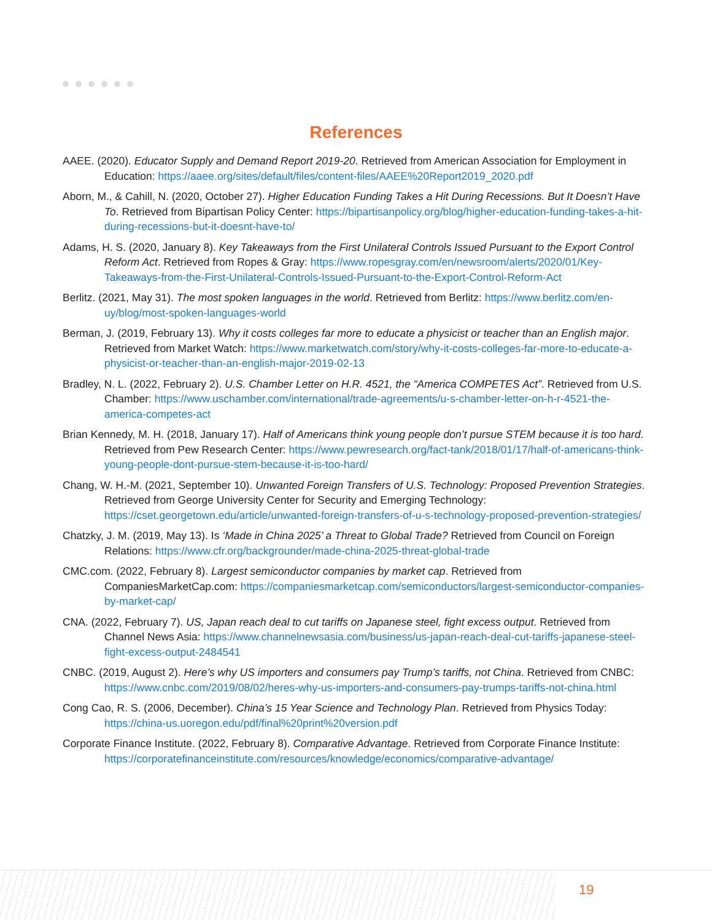References
AAEE. (2020). Educator Supply and Demand Report 2019-20. Retrieved from American Association for Employment in Education: https://aaee.org/sites/default/files/content-files/AAEE%20Report2019_2020.pdf
Aborn, M., & Cahill, N. (2020, October 27). Higher Education Funding Takes a Hit During Recessions. But It Doesn’t Have To. Retrieved from Bipartisan Policy Center: https://bipartisanpolicy.org/blog/higher-education-funding-takes-a-hit-during-recessions-but-it-doesnt-have-to/
Adams, H. S. (2020, January 8). Key Takeaways from the First Unilateral Controls Issued Pursuant to the Export Control Reform Act. Retrieved from Ropes & Gray: https://www.ropesgray.com/en/newsroom/alerts/2020/01/Key-Takeaways-from-the-First-Unilateral-Controls-Issued-Pursuant-to-the-Export-Control-Reform-Act
Berlitz. (2021, May 31). The most spoken languages in the world. Retrieved from Berlitz: https://www.berlitz.com/en-uy/blog/most-spoken-languages-world
Berman, J. (2019, February 13). Why it costs colleges far more to educate a physicist or teacher than an English major. Retrieved from Market Watch: https://www.marketwatch.com/story/why-it-costs-colleges-far-more-to-educate-a-physicist-or-teacher-than-an-english-major-2019-02-13
Bradley, N. L. (2022, February 2). U.S. Chamber Letter on H.R. 4521, the “America COMPETES Act”. Retrieved from U.S. Chamber: https://www.uschamber.com/international/trade-agreements/u-s-chamber-letter-on-h-r-4521-the-america-competes-act
Brian Kennedy, M. H. (2018, January 17). Half of Americans think young people don’t pursue STEM because it is too hard. Retrieved from Pew Research Center: https://www.pewresearch.org/fact-tank/2018/01/17/half-of-americans-think-young-people-dont-pursue-stem-because-it-is-too-hard/
Chang, W. H.-M. (2021, September 10). Unwanted Foreign Transfers of U.S. Technology: Proposed Prevention Strategies. Retrieved from George University Center for Security and Emerging Technology: https://cset.georgetown.edu/article/unwanted-foreign-transfers-of-u-s-technology-proposed-prevention-strategies/
Chatzky, J. M. (2019, May 13). Is ‘Made in China 2025’ a Threat to Global Trade? Retrieved from Council on Foreign Relations: https://www.cfr.org/backgrounder/made-china-2025-threat-global-trade
CMC.com. (2022, February 8). Largest semiconductor companies by market cap. Retrieved from CompaniesMarketCap.com: https://companiesmarketcap.com/semiconductors/largest-semiconductor-companies-by-market-cap/
CNA. (2022, February 7). US, Japan reach deal to cut tariffs on Japanese steel, fight excess output. Retrieved from Channel News Asia: https://www.channelnewsasia.com/business/us-japan-reach-deal-cut-tariffs-japanese-steel-fight-excess-output-2484541
CNBC. (2019, August 2). Here’s why US importers and consumers pay Trump’s tariffs, not China. Retrieved from CNBC: https://www.cnbc.com/2019/08/02/heres-why-us-importers-and-consumers-pay-trumps-tariffs-not-china.html
Cong Cao, R. S. (2006, December). China’s 15 Year Science and Technology Plan. Retrieved from Physics Today: https://china-us.uoregon.edu/pdf/final%20print%20version.pdf
Corporate Finance Institute. (2022, February 8). Comparative Advantage. Retrieved from Corporate Finance Institute: https://corporatefinanceinstitute.com/resources/knowledge/economics/comparative-advantage/
19